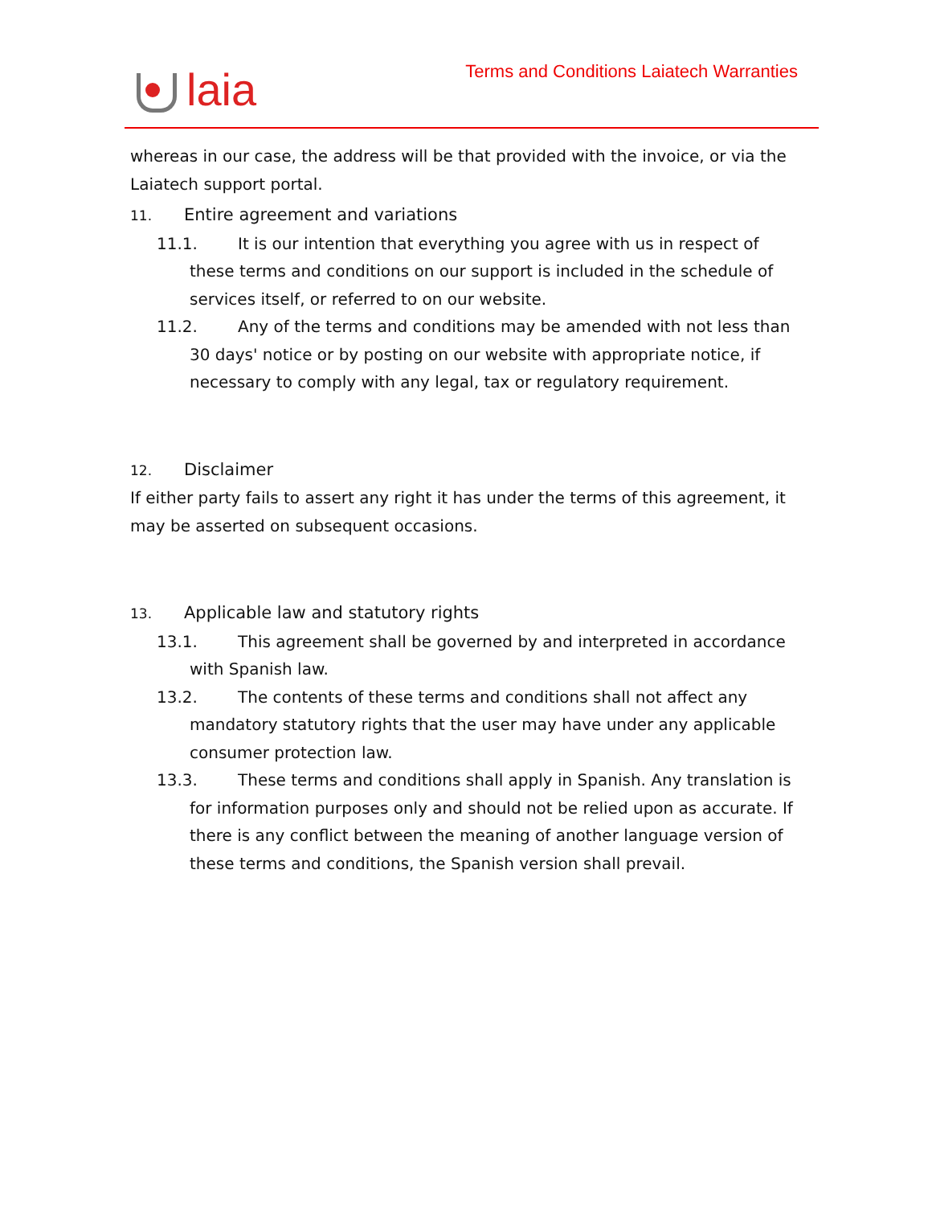laia
Terms and Conditions Laiatech Warranties
whereas in our case, the address will be that provided with the invoice, or via the Laiatech support portal.
11. Entire agreement and variations
11.1. It is our intention that everything you agree with us in respect of these terms and conditions on our support is included in the schedule of services itself, or referred to on our website.
11.2. Any of the terms and conditions may be amended with not less than 30 days' notice or by posting on our website with appropriate notice, if necessary to comply with any legal, tax or regulatory requirement.
12. Disclaimer
If either party fails to assert any right it has under the terms of this agreement, it may be asserted on subsequent occasions.
13. Applicable law and statutory rights
13.1. This agreement shall be governed by and interpreted in accordance with Spanish law.
13.2. The contents of these terms and conditions shall not affect any mandatory statutory rights that the user may have under any applicable consumer protection law.
13.3. These terms and conditions shall apply in Spanish. Any translation is for information purposes only and should not be relied upon as accurate. If there is any conflict between the meaning of another language version of these terms and conditions, the Spanish version shall prevail.